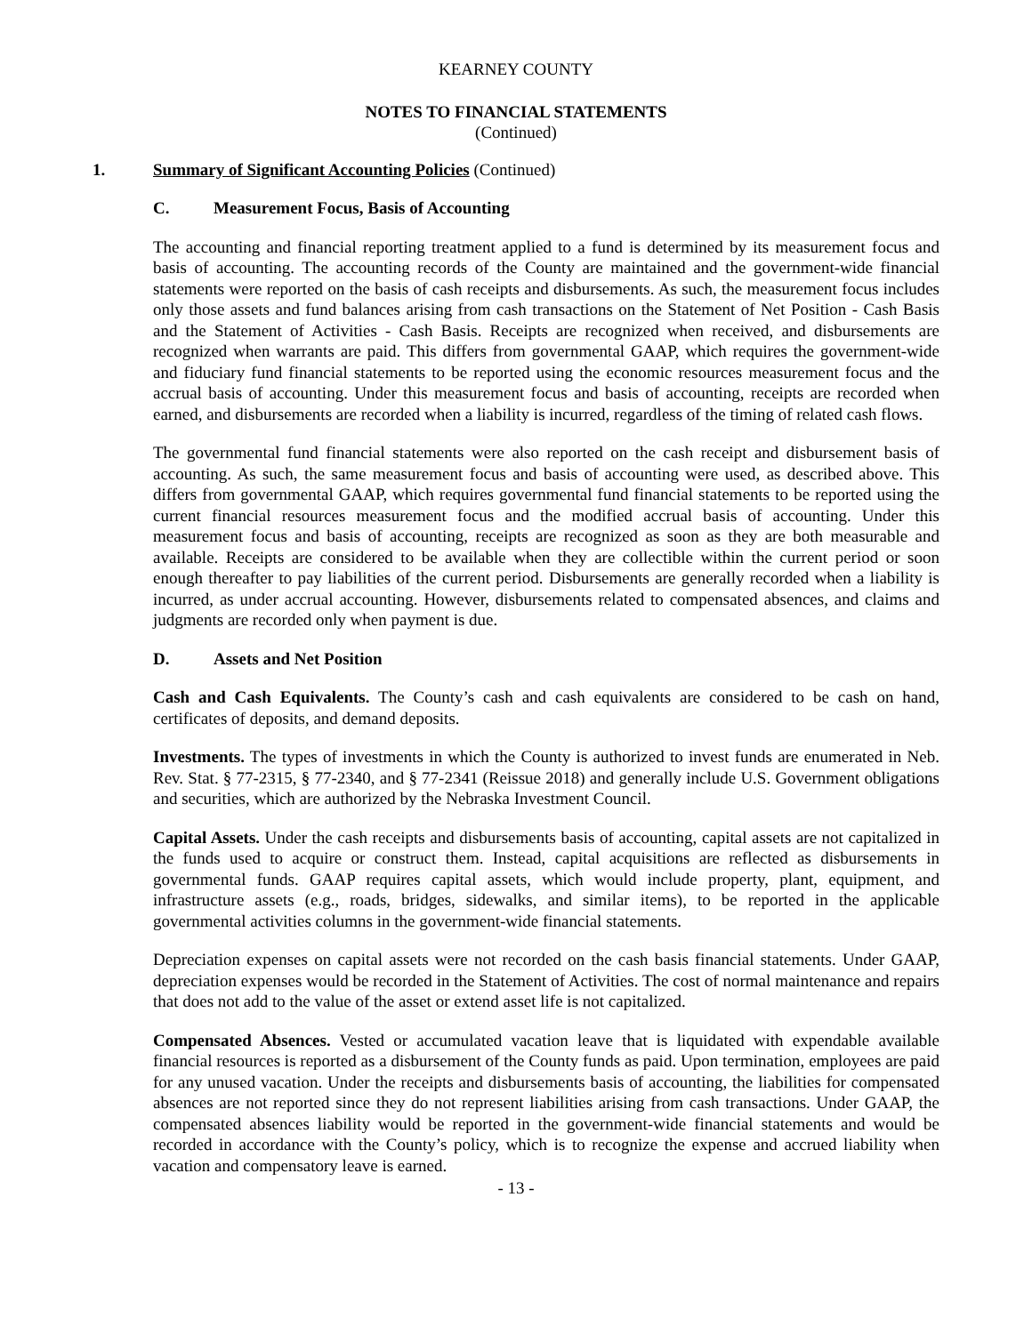KEARNEY COUNTY
NOTES TO FINANCIAL STATEMENTS
(Continued)
1. Summary of Significant Accounting Policies (Continued)
C. Measurement Focus, Basis of Accounting
The accounting and financial reporting treatment applied to a fund is determined by its measurement focus and basis of accounting. The accounting records of the County are maintained and the government-wide financial statements were reported on the basis of cash receipts and disbursements. As such, the measurement focus includes only those assets and fund balances arising from cash transactions on the Statement of Net Position - Cash Basis and the Statement of Activities - Cash Basis. Receipts are recognized when received, and disbursements are recognized when warrants are paid. This differs from governmental GAAP, which requires the government-wide and fiduciary fund financial statements to be reported using the economic resources measurement focus and the accrual basis of accounting. Under this measurement focus and basis of accounting, receipts are recorded when earned, and disbursements are recorded when a liability is incurred, regardless of the timing of related cash flows.
The governmental fund financial statements were also reported on the cash receipt and disbursement basis of accounting. As such, the same measurement focus and basis of accounting were used, as described above. This differs from governmental GAAP, which requires governmental fund financial statements to be reported using the current financial resources measurement focus and the modified accrual basis of accounting. Under this measurement focus and basis of accounting, receipts are recognized as soon as they are both measurable and available. Receipts are considered to be available when they are collectible within the current period or soon enough thereafter to pay liabilities of the current period. Disbursements are generally recorded when a liability is incurred, as under accrual accounting. However, disbursements related to compensated absences, and claims and judgments are recorded only when payment is due.
D. Assets and Net Position
Cash and Cash Equivalents. The County’s cash and cash equivalents are considered to be cash on hand, certificates of deposits, and demand deposits.
Investments. The types of investments in which the County is authorized to invest funds are enumerated in Neb. Rev. Stat. § 77-2315, § 77-2340, and § 77-2341 (Reissue 2018) and generally include U.S. Government obligations and securities, which are authorized by the Nebraska Investment Council.
Capital Assets. Under the cash receipts and disbursements basis of accounting, capital assets are not capitalized in the funds used to acquire or construct them. Instead, capital acquisitions are reflected as disbursements in governmental funds. GAAP requires capital assets, which would include property, plant, equipment, and infrastructure assets (e.g., roads, bridges, sidewalks, and similar items), to be reported in the applicable governmental activities columns in the government-wide financial statements.
Depreciation expenses on capital assets were not recorded on the cash basis financial statements. Under GAAP, depreciation expenses would be recorded in the Statement of Activities. The cost of normal maintenance and repairs that does not add to the value of the asset or extend asset life is not capitalized.
Compensated Absences. Vested or accumulated vacation leave that is liquidated with expendable available financial resources is reported as a disbursement of the County funds as paid. Upon termination, employees are paid for any unused vacation. Under the receipts and disbursements basis of accounting, the liabilities for compensated absences are not reported since they do not represent liabilities arising from cash transactions. Under GAAP, the compensated absences liability would be reported in the government-wide financial statements and would be recorded in accordance with the County’s policy, which is to recognize the expense and accrued liability when vacation and compensatory leave is earned.
- 13 -